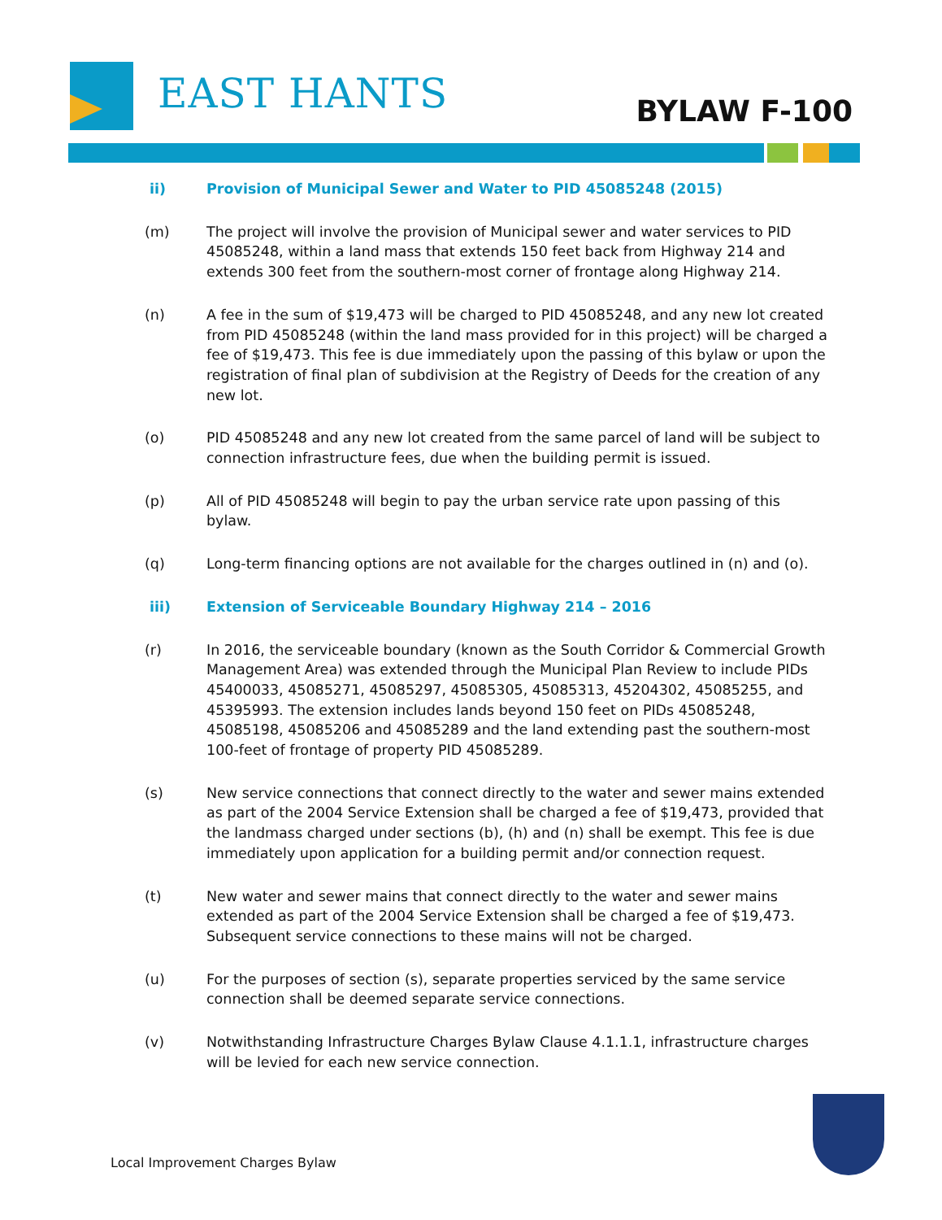EAST HANTS BYLAW F-100
ii) Provision of Municipal Sewer and Water to PID 45085248 (2015)
(m) The project will involve the provision of Municipal sewer and water services to PID 45085248, within a land mass that extends 150 feet back from Highway 214 and extends 300 feet from the southern-most corner of frontage along Highway 214.
(n) A fee in the sum of $19,473 will be charged to PID 45085248, and any new lot created from PID 45085248 (within the land mass provided for in this project) will be charged a fee of $19,473. This fee is due immediately upon the passing of this bylaw or upon the registration of final plan of subdivision at the Registry of Deeds for the creation of any new lot.
(o) PID 45085248 and any new lot created from the same parcel of land will be subject to connection infrastructure fees, due when the building permit is issued.
(p) All of PID 45085248 will begin to pay the urban service rate upon passing of this bylaw.
(q) Long-term financing options are not available for the charges outlined in (n) and (o).
iii) Extension of Serviceable Boundary Highway 214 – 2016
(r) In 2016, the serviceable boundary (known as the South Corridor & Commercial Growth Management Area) was extended through the Municipal Plan Review to include PIDs 45400033, 45085271, 45085297, 45085305, 45085313, 45204302, 45085255, and 45395993. The extension includes lands beyond 150 feet on PIDs 45085248, 45085198, 45085206 and 45085289 and the land extending past the southern-most 100-feet of frontage of property PID 45085289.
(s) New service connections that connect directly to the water and sewer mains extended as part of the 2004 Service Extension shall be charged a fee of $19,473, provided that the landmass charged under sections (b), (h) and (n) shall be exempt. This fee is due immediately upon application for a building permit and/or connection request.
(t) New water and sewer mains that connect directly to the water and sewer mains extended as part of the 2004 Service Extension shall be charged a fee of $19,473. Subsequent service connections to these mains will not be charged.
(u) For the purposes of section (s), separate properties serviced by the same service connection shall be deemed separate service connections.
(v) Notwithstanding Infrastructure Charges Bylaw Clause 4.1.1.1, infrastructure charges will be levied for each new service connection.
Local Improvement Charges Bylaw